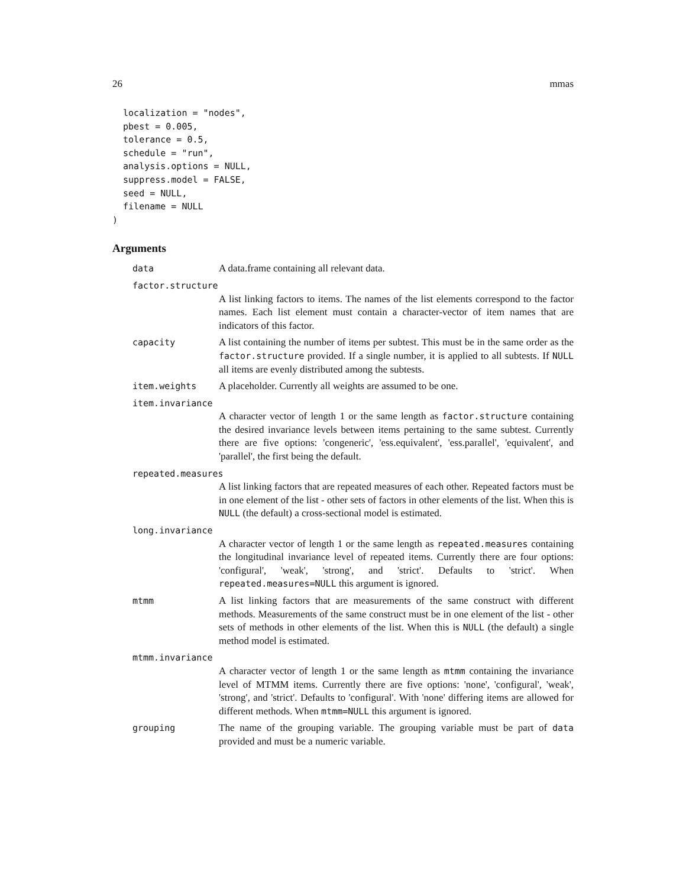26 mmas
  localization = "nodes",
  pbest = 0.005,
  tolerance = 0.5,
  schedule = "run",
  analysis.options = NULL,
  suppress.model = FALSE,
  seed = NULL,
  filename = NULL
)
Arguments
data A data.frame containing all relevant data.
factor.structure
A list linking factors to items. The names of the list elements correspond to the factor names. Each list element must contain a character-vector of item names that are indicators of this factor.
capacity A list containing the number of items per subtest. This must be in the same order as the factor.structure provided. If a single number, it is applied to all subtests. If NULL all items are evenly distributed among the subtests.
item.weights A placeholder. Currently all weights are assumed to be one.
item.invariance
A character vector of length 1 or the same length as factor.structure containing the desired invariance levels between items pertaining to the same subtest. Currently there are five options: 'congeneric', 'ess.equivalent', 'ess.parallel', 'equivalent', and 'parallel', the first being the default.
repeated.measures
A list linking factors that are repeated measures of each other. Repeated factors must be in one element of the list - other sets of factors in other elements of the list. When this is NULL (the default) a cross-sectional model is estimated.
long.invariance
A character vector of length 1 or the same length as repeated.measures containing the longitudinal invariance level of repeated items. Currently there are four options: 'configural', 'weak', 'strong', and 'strict'. Defaults to 'strict'. When repeated.measures=NULL this argument is ignored.
mtmm A list linking factors that are measurements of the same construct with different methods. Measurements of the same construct must be in one element of the list - other sets of methods in other elements of the list. When this is NULL (the default) a single method model is estimated.
mtmm.invariance
A character vector of length 1 or the same length as mtmm containing the invariance level of MTMM items. Currently there are five options: 'none', 'configural', 'weak', 'strong', and 'strict'. Defaults to 'configural'. With 'none' differing items are allowed for different methods. When mtmm=NULL this argument is ignored.
grouping The name of the grouping variable. The grouping variable must be part of data provided and must be a numeric variable.